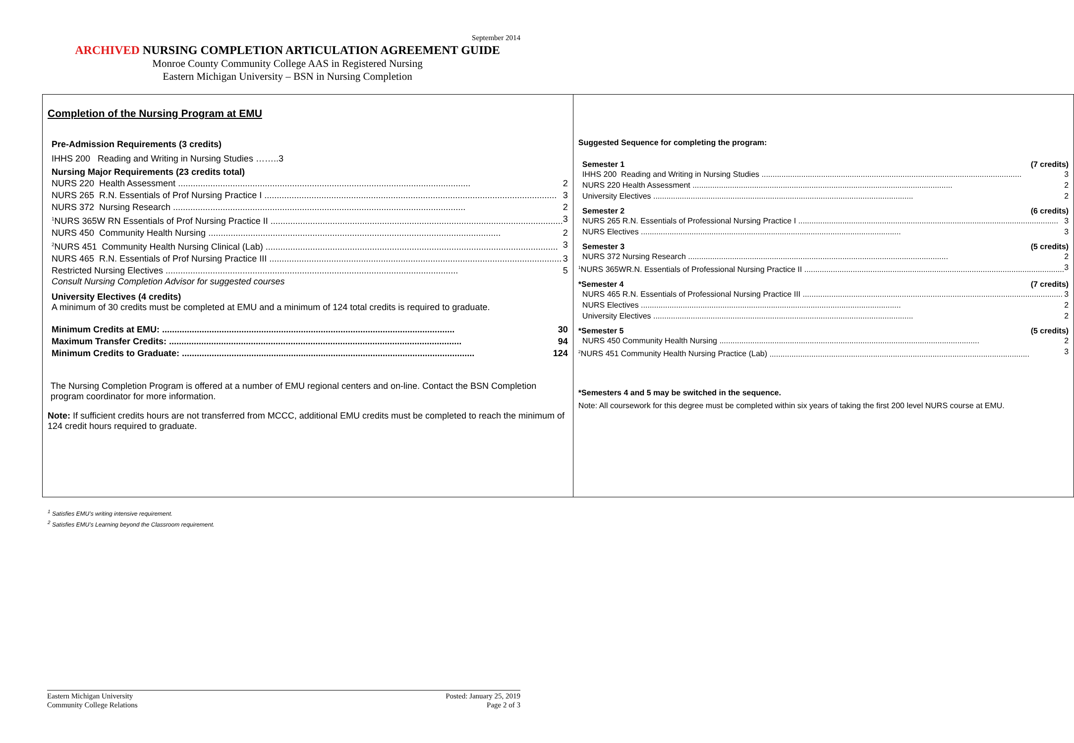September 2014
ARCHIVED NURSING COMPLETION ARTICULATION AGREEMENT GUIDE
Monroe County Community College AAS in Registered Nursing
Eastern Michigan University – BSN in Nursing Completion
| Completion of the Nursing Program at EMU Pre-Admission Requirements (3 credits) IHHS 200 Reading and Writing in Nursing Studies ……..3 Nursing Major Requirements (23 credits total) NURS 220 Health Assessment 2 NURS 265 R.N. Essentials of Prof Nursing Practice I 3 NURS 372 Nursing Research 2 <sup>1</sup> NURS 365W RN Essentials of Prof Nursing Practice II 3 NURS 450 Community Health Nursing 2 <sup>2</sup> NURS 451 Community Health Nursing Clinical (Lab) 3 NURS 465 R.N. Essentials of Prof Nursing Practice III 3 Restricted Nursing Electives 5 Consult Nursing Completion Advisor for suggested courses University Electives (4 credits) A minimum of 30 credits must be completed at EMU and a minimum of 124 total credits is required to graduate. Minimum Credits at EMU: 30 Maximum Transfer Credits: 94 Minimum Credits to Graduate: 124 The Nursing Completion Program is offered at a number of EMU regional centers and on-line. Contact the BSN Completion program coordinator for more information. Note: If sufficient credits hours are not transferred from MCCC, additional EMU credits must be completed to reach the minimum of 124 credit hours required to graduate. | Suggested Sequence for completing the program: Semester 1 (7 credits) IHHS 200 Reading and Writing in Nursing Studies 3 NURS 220 Health Assessment 2 University Electives 2 Semester 2 (6 credits) NURS 265 R.N. Essentials of Professional Nursing Practice I 3 NURS Electives 3 Semester 3 (5 credits) NURS 372 Nursing Research 2 <sup>1</sup> NURS 365WR.N. Essentials of Professional Nursing Practice II 3 *Semester 4 (7 credits) NURS 465 R.N. Essentials of Professional Nursing Practice III 3 NURS Electives 2 University Electives 2 *Semester 5 (5 credits) NURS 450 Community Health Nursing 2 <sup>2</sup> NURS 451 Community Health Nursing Practice (Lab) 3 *Semesters 4 and 5 may be switched in the sequence. Note: All coursework for this degree must be completed within six years of taking the first 200 level NURS course at EMU. |
<sup>1</sup> Satisfies EMU’s writing intensive requirement.
<sup>2</sup> Satisfies EMU’s Learning beyond the Classroom requirement.
Eastern Michigan University
Community College Relations
Posted: January 25, 2019
Page 2 of 3